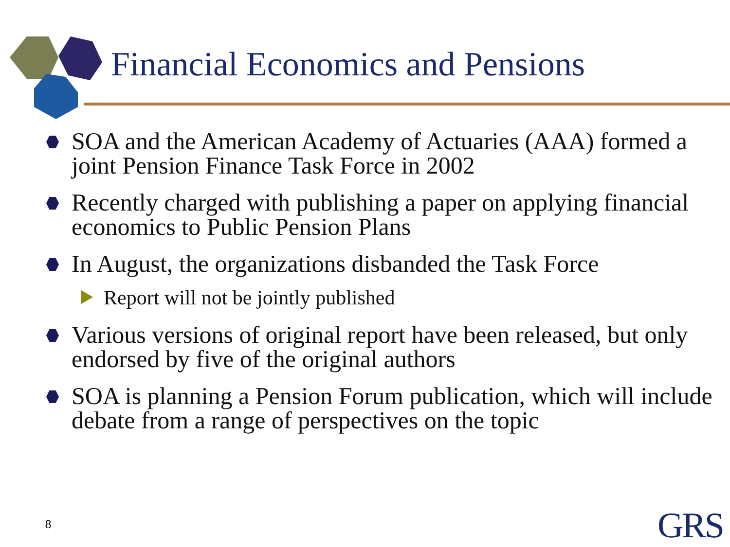Financial Economics and Pensions
SOA and the American Academy of Actuaries (AAA) formed a joint Pension Finance Task Force in 2002
Recently charged with publishing a paper on applying financial economics to Public Pension Plans
In August, the organizations disbanded the Task Force
Report will not be jointly published
Various versions of original report have been released, but only endorsed by five of the original authors
SOA is planning a Pension Forum publication, which will include debate from a range of perspectives on the topic
8 GRS